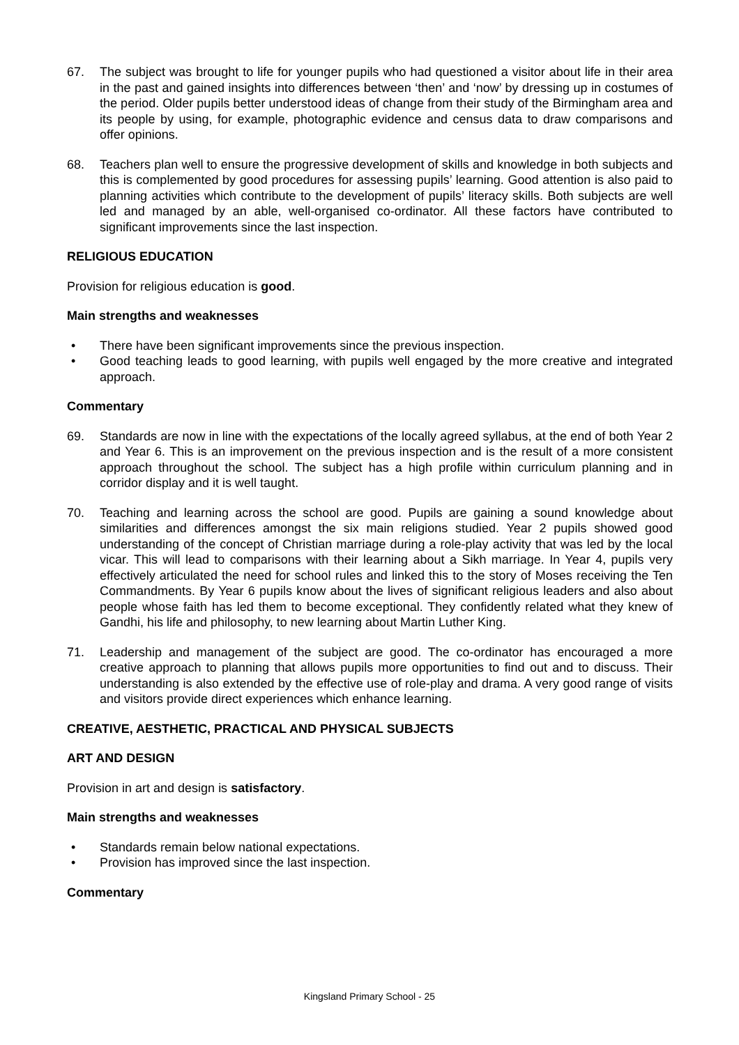67. The subject was brought to life for younger pupils who had questioned a visitor about life in their area in the past and gained insights into differences between ‘then’ and ‘now’ by dressing up in costumes of the period. Older pupils better understood ideas of change from their study of the Birmingham area and its people by using, for example, photographic evidence and census data to draw comparisons and offer opinions.
68. Teachers plan well to ensure the progressive development of skills and knowledge in both subjects and this is complemented by good procedures for assessing pupils’ learning. Good attention is also paid to planning activities which contribute to the development of pupils’ literacy skills. Both subjects are well led and managed by an able, well-organised co-ordinator. All these factors have contributed to significant improvements since the last inspection.
RELIGIOUS EDUCATION
Provision for religious education is good.
Main strengths and weaknesses
• There have been significant improvements since the previous inspection.
• Good teaching leads to good learning, with pupils well engaged by the more creative and integrated approach.
Commentary
69. Standards are now in line with the expectations of the locally agreed syllabus, at the end of both Year 2 and Year 6. This is an improvement on the previous inspection and is the result of a more consistent approach throughout the school. The subject has a high profile within curriculum planning and in corridor display and it is well taught.
70. Teaching and learning across the school are good. Pupils are gaining a sound knowledge about similarities and differences amongst the six main religions studied. Year 2 pupils showed good understanding of the concept of Christian marriage during a role-play activity that was led by the local vicar. This will lead to comparisons with their learning about a Sikh marriage. In Year 4, pupils very effectively articulated the need for school rules and linked this to the story of Moses receiving the Ten Commandments. By Year 6 pupils know about the lives of significant religious leaders and also about people whose faith has led them to become exceptional. They confidently related what they knew of Gandhi, his life and philosophy, to new learning about Martin Luther King.
71. Leadership and management of the subject are good. The co-ordinator has encouraged a more creative approach to planning that allows pupils more opportunities to find out and to discuss. Their understanding is also extended by the effective use of role-play and drama. A very good range of visits and visitors provide direct experiences which enhance learning.
CREATIVE, AESTHETIC, PRACTICAL AND PHYSICAL SUBJECTS
ART AND DESIGN
Provision in art and design is satisfactory.
Main strengths and weaknesses
• Standards remain below national expectations.
• Provision has improved since the last inspection.
Commentary
Kingsland Primary School - 25